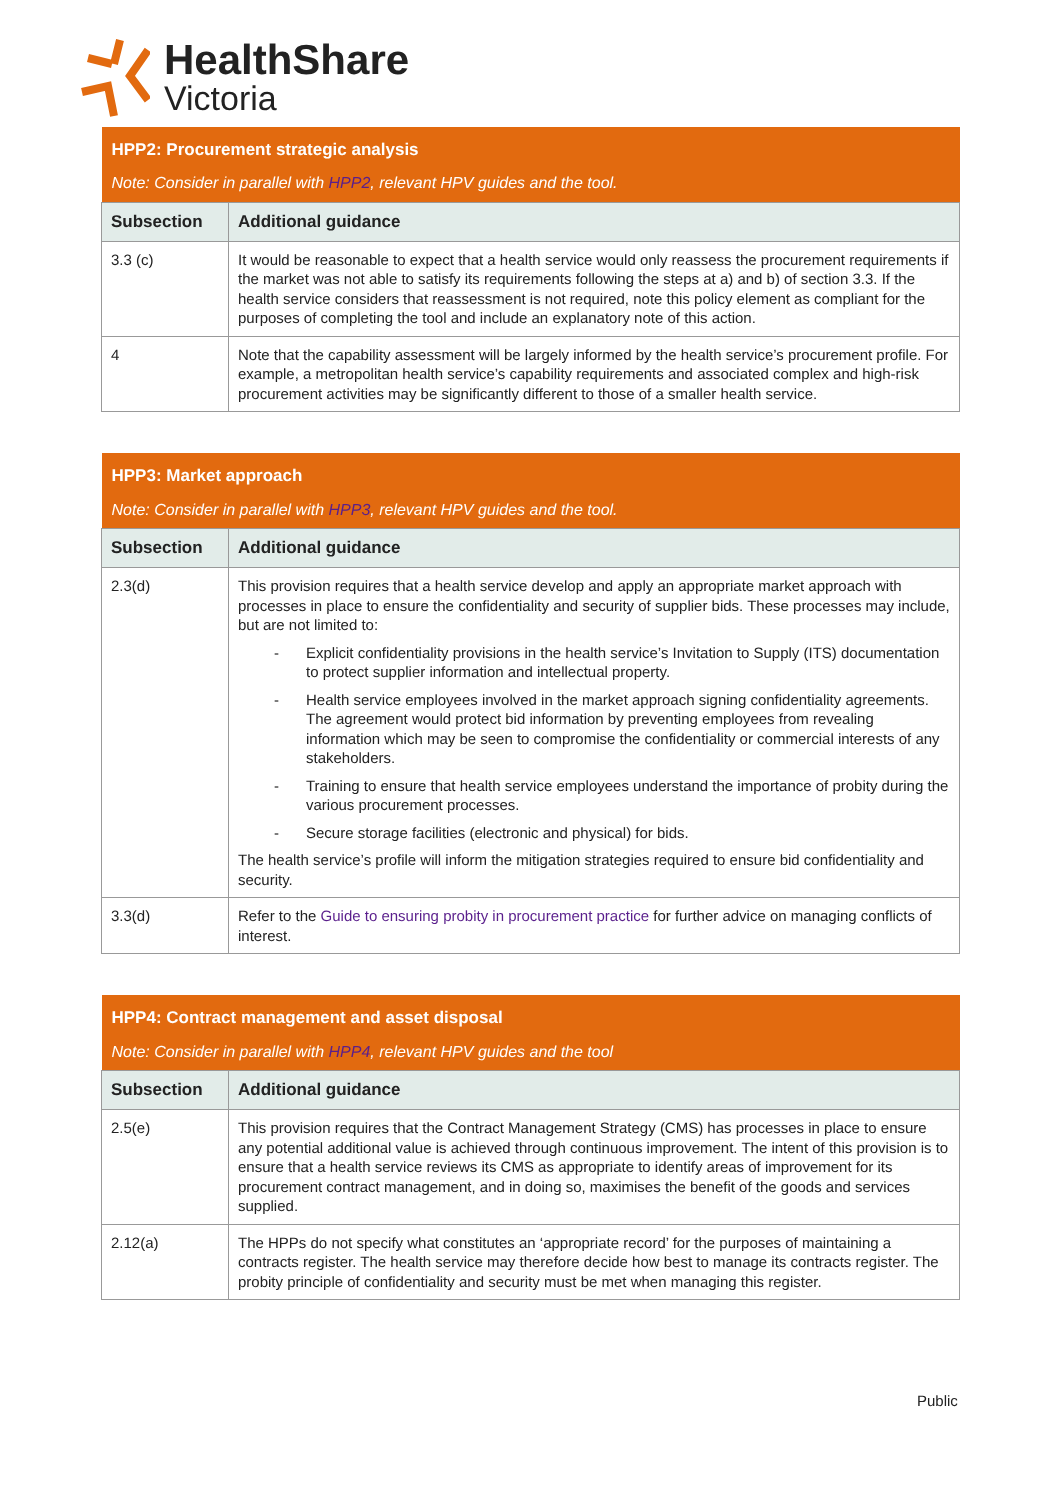HealthShare
Victoria
| HPP2: Procurement strategic analysis Note: Consider in parallel with HPP2 , relevant HPV guides and the tool. | |
| Subsection | Additional guidance |
| 3.3 (c) | It would be reasonable to expect that a health service would only reassess the procurement requirements if the market was not able to satisfy its requirements following the steps at a) and b) of section 3.3. If the health service considers that reassessment is not required, note this policy element as compliant for the purposes of completing the tool and include an explanatory note of this action. |
| 4 | Note that the capability assessment will be largely informed by the health service’s procurement profile. For example, a metropolitan health service’s capability requirements and associated complex and high-risk procurement activities may be significantly different to those of a smaller health service. |
| HPP3: Market approach Note: Consider in parallel with HPP3 , relevant HPV guides and the tool. | |
| Subsection | Additional guidance |
| 2.3(d) | This provision requires that a health service develop and apply an appropriate market approach with processes in place to ensure the confidentiality and security of supplier bids. These processes may include, but are not limited to: - Explicit confidentiality provisions in the health service’s Invitation to Supply (ITS) documentation to protect supplier information and intellectual property. - Health service employees involved in the market approach signing confidentiality agreements. The agreement would protect bid information by preventing employees from revealing information which may be seen to compromise the confidentiality or commercial interests of any stakeholders. - Training to ensure that health service employees understand the importance of probity during the various procurement processes. - Secure storage facilities (electronic and physical) for bids. The health service’s profile will inform the mitigation strategies required to ensure bid confidentiality and security. |
| 3.3(d) | Refer to the Guide to ensuring probity in procurement practice for further advice on managing conflicts of interest. |
| HPP4: Contract management and asset disposal Note: Consider in parallel with HPP4 , relevant HPV guides and the tool | |
| Subsection | Additional guidance |
| 2.5(e) | This provision requires that the Contract Management Strategy (CMS) has processes in place to ensure any potential additional value is achieved through continuous improvement. The intent of this provision is to ensure that a health service reviews its CMS as appropriate to identify areas of improvement for its procurement contract management, and in doing so, maximises the benefit of the goods and services supplied. |
| 2.12(a) | The HPPs do not specify what constitutes an ‘appropriate record’ for the purposes of maintaining a contracts register. The health service may therefore decide how best to manage its contracts register. The probity principle of confidentiality and security must be met when managing this register. |
Public